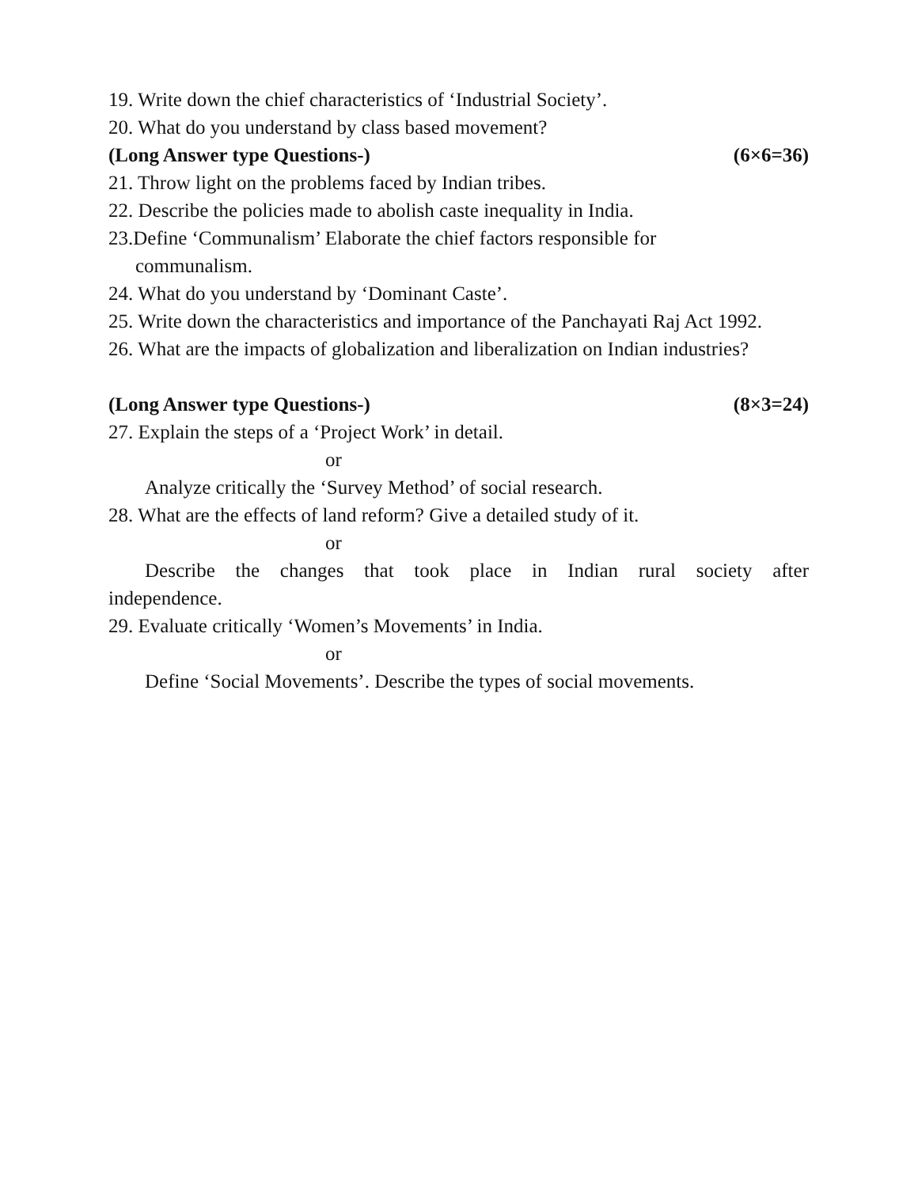19. Write down the chief characteristics of ‘Industrial Society’.
20. What do you understand by class based movement?
(Long Answer type Questions-) (6×6=36)
21. Throw light on the problems faced by Indian tribes.
22. Describe the policies made to abolish caste inequality in India.
23.Define ‘Communalism’ Elaborate the chief factors responsible for
communalism.
24. What do you understand by ‘Dominant Caste’.
25. Write down the characteristics and importance of the Panchayati Raj Act 1992.
26. What are the impacts of globalization and liberalization on Indian industries?
(Long Answer type Questions-) (8×3=24)
27. Explain the steps of a ‘Project Work’ in detail.
or
Analyze critically the ‘Survey Method’ of social research.
28. What are the effects of land reform? Give a detailed study of it.
or
Describe the changes that took place in Indian rural society after
independence.
29. Evaluate critically ‘Women’s Movements’ in India.
or
Define ‘Social Movements’. Describe the types of social movements.